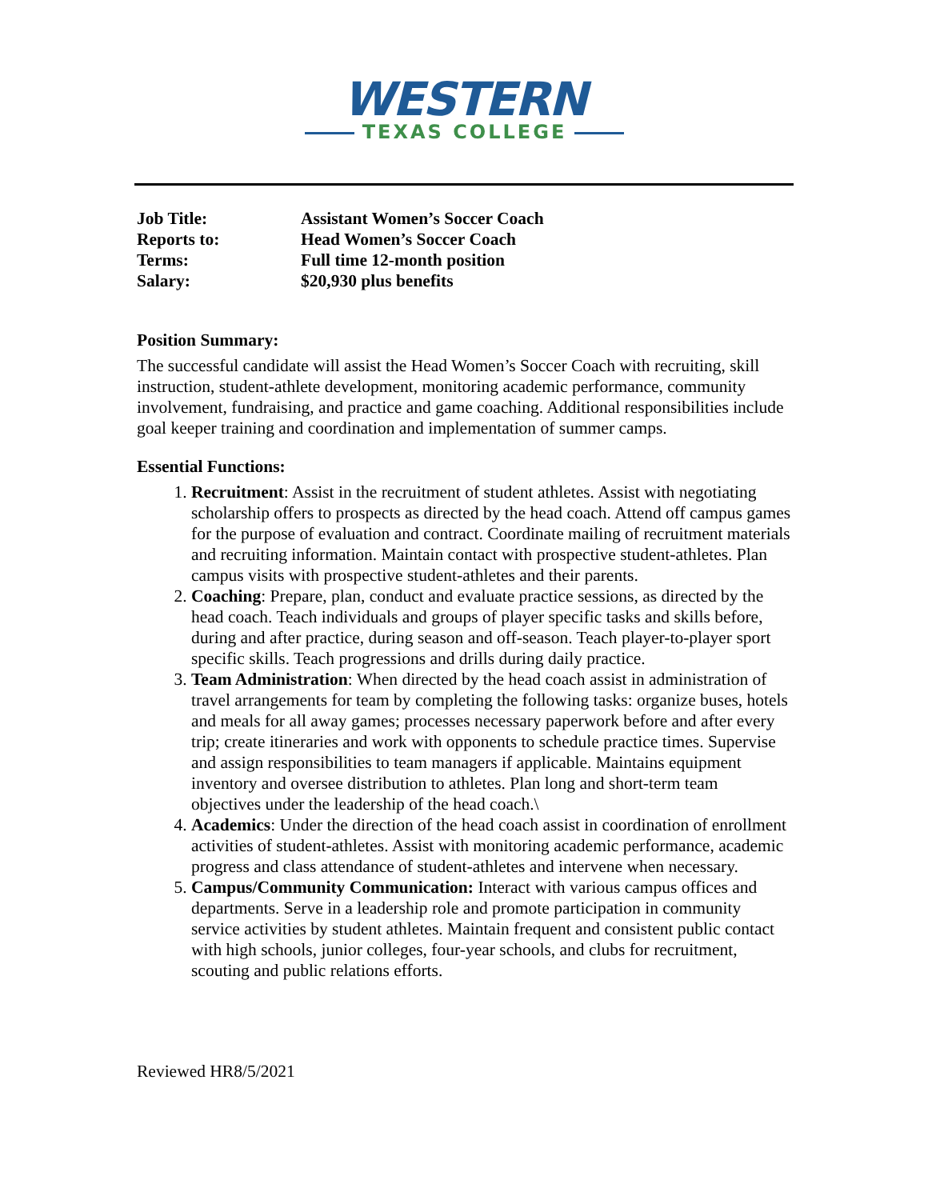WESTERN
TEXAS COLLEGE
| Job Title: | Assistant Women’s Soccer Coach |
| Reports to: | Head Women’s Soccer Coach |
| Terms: | Full time 12-month position |
| Salary: | $20,930 plus benefits |
Position Summary:
The successful candidate will assist the Head Women’s Soccer Coach with recruiting, skill instruction, student-athlete development, monitoring academic performance, community involvement, fundraising, and practice and game coaching. Additional responsibilities include goal keeper training and coordination and implementation of summer camps.
Essential Functions:
1. Recruitment: Assist in the recruitment of student athletes. Assist with negotiating scholarship offers to prospects as directed by the head coach. Attend off campus games for the purpose of evaluation and contract. Coordinate mailing of recruitment materials and recruiting information. Maintain contact with prospective student-athletes. Plan campus visits with prospective student-athletes and their parents.
2. Coaching: Prepare, plan, conduct and evaluate practice sessions, as directed by the head coach. Teach individuals and groups of player specific tasks and skills before, during and after practice, during season and off-season. Teach player-to-player sport specific skills. Teach progressions and drills during daily practice.
3. Team Administration: When directed by the head coach assist in administration of travel arrangements for team by completing the following tasks: organize buses, hotels and meals for all away games; processes necessary paperwork before and after every trip; create itineraries and work with opponents to schedule practice times. Supervise and assign responsibilities to team managers if applicable. Maintains equipment inventory and oversee distribution to athletes. Plan long and short-term team objectives under the leadership of the head coach.\
4. Academics: Under the direction of the head coach assist in coordination of enrollment activities of student-athletes. Assist with monitoring academic performance, academic progress and class attendance of student-athletes and intervene when necessary.
5. Campus/Community Communication: Interact with various campus offices and departments. Serve in a leadership role and promote participation in community service activities by student athletes. Maintain frequent and consistent public contact with high schools, junior colleges, four-year schools, and clubs for recruitment, scouting and public relations efforts.
Reviewed HR8/5/2021